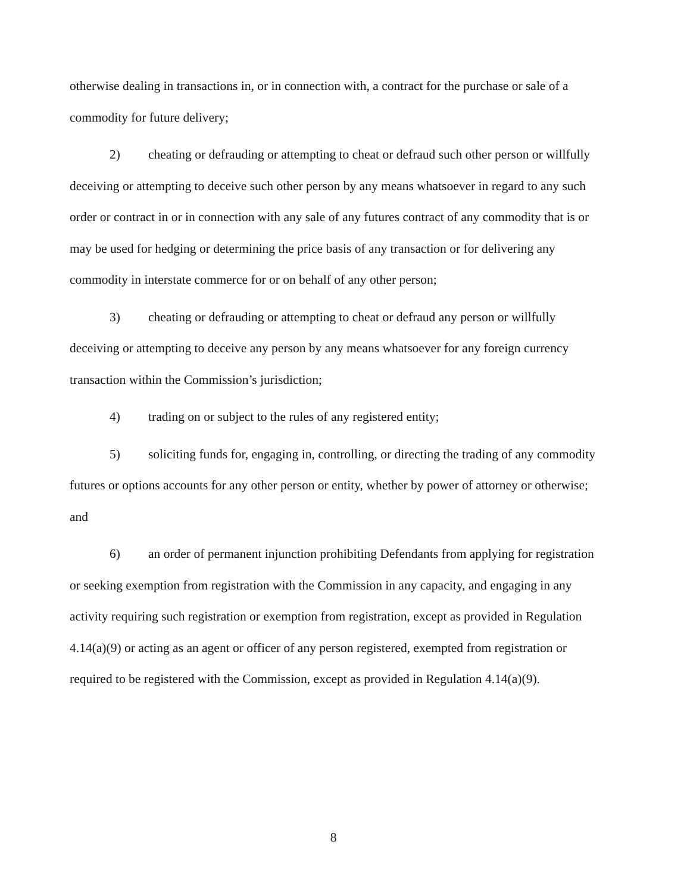otherwise dealing in transactions in, or in connection with, a contract for the purchase or sale of a commodity for future delivery;
2) cheating or defrauding or attempting to cheat or defraud such other person or willfully deceiving or attempting to deceive such other person by any means whatsoever in regard to any such order or contract in or in connection with any sale of any futures contract of any commodity that is or may be used for hedging or determining the price basis of any transaction or for delivering any commodity in interstate commerce for or on behalf of any other person;
3) cheating or defrauding or attempting to cheat or defraud any person or willfully deceiving or attempting to deceive any person by any means whatsoever for any foreign currency transaction within the Commission’s jurisdiction;
4) trading on or subject to the rules of any registered entity;
5) soliciting funds for, engaging in, controlling, or directing the trading of any commodity futures or options accounts for any other person or entity, whether by power of attorney or otherwise; and
6) an order of permanent injunction prohibiting Defendants from applying for registration or seeking exemption from registration with the Commission in any capacity, and engaging in any activity requiring such registration or exemption from registration, except as provided in Regulation 4.14(a)(9) or acting as an agent or officer of any person registered, exempted from registration or required to be registered with the Commission, except as provided in Regulation 4.14(a)(9).
8